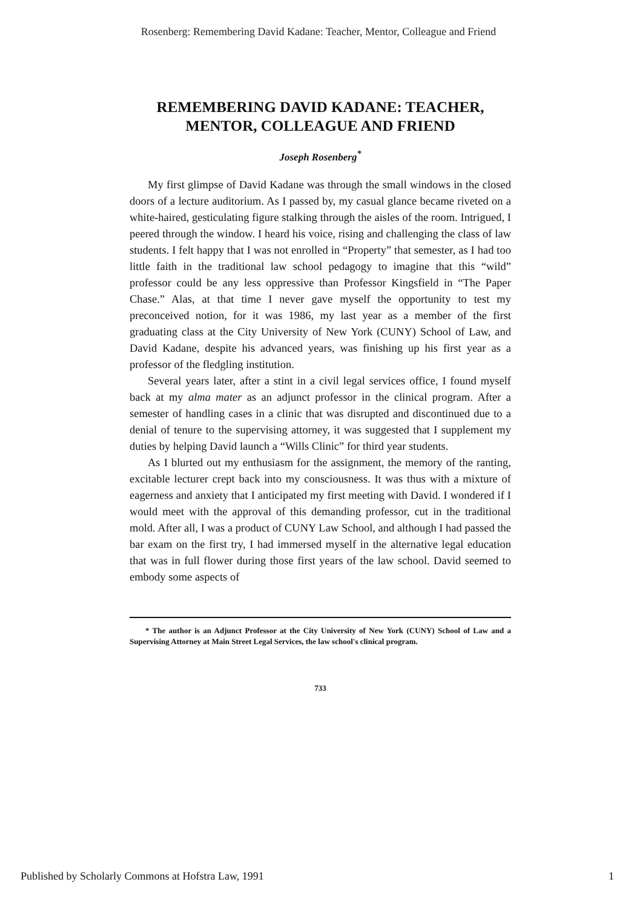Rosenberg: Remembering David Kadane: Teacher, Mentor, Colleague and Friend
REMEMBERING DAVID KADANE: TEACHER,
MENTOR, COLLEAGUE AND FRIEND
Joseph Rosenberg<sup>*</sup>
My first glimpse of David Kadane was through the small windows in the closed doors of a lecture auditorium. As I passed by, my casual glance became riveted on a white-haired, gesticulating figure stalking through the aisles of the room. Intrigued, I peered through the window. I heard his voice, rising and challenging the class of law students. I felt happy that I was not enrolled in “Property” that semester, as I had too little faith in the traditional law school pedagogy to imagine that this “wild” professor could be any less oppressive than Professor Kingsfield in “The Paper Chase.” Alas, at that time I never gave myself the opportunity to test my preconceived notion, for it was 1986, my last year as a member of the first graduating class at the City University of New York (CUNY) School of Law, and David Kadane, despite his advanced years, was finishing up his first year as a professor of the fledgling institution.
Several years later, after a stint in a civil legal services office, I found myself back at my alma mater as an adjunct professor in the clinical program. After a semester of handling cases in a clinic that was disrupted and discontinued due to a denial of tenure to the supervising attorney, it was suggested that I supplement my duties by helping David launch a “Wills Clinic” for third year students.
As I blurted out my enthusiasm for the assignment, the memory of the ranting, excitable lecturer crept back into my consciousness. It was thus with a mixture of eagerness and anxiety that I anticipated my first meeting with David. I wondered if I would meet with the approval of this demanding professor, cut in the traditional mold. After all, I was a product of CUNY Law School, and although I had passed the bar exam on the first try, I had immersed myself in the alternative legal education that was in full flower during those first years of the law school. David seemed to embody some aspects of
* The author is an Adjunct Professor at the City University of New York (CUNY) School of Law and a Supervising Attorney at Main Street Legal Services, the law school's clinical program.
733
Published by Scholarly Commons at Hofstra Law, 1991 1